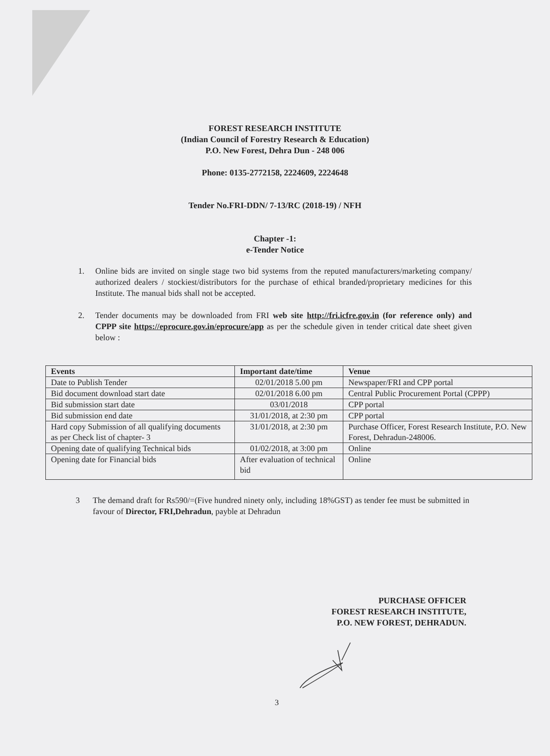FOREST RESEARCH INSTITUTE
(Indian Council of Forestry Research & Education)
P.O. New Forest, Dehra Dun - 248 006
Phone: 0135-2772158, 2224609, 2224648
Tender No.FRI-DDN/ 7-13/RC (2018-19) / NFH
Chapter -1:
e-Tender Notice
1. Online bids are invited on single stage two bid systems from the reputed manufacturers/marketing company/ authorized dealers / stockiest/distributors for the purchase of ethical branded/proprietary medicines for this Institute. The manual bids shall not be accepted.
2. Tender documents may be downloaded from FRI web site http://fri.icfre.gov.in (for reference only) and CPPP site https://eprocure.gov.in/eprocure/app as per the schedule given in tender critical date sheet given below :
| Events | Important date/time | Venue |
| --- | --- | --- |
| Date to Publish Tender | 02/01/2018 5.00 pm | Newspaper/FRI and CPP portal |
| Bid document download start date | 02/01/2018 6.00 pm | Central Public Procurement Portal (CPPP) |
| Bid submission start date | 03/01/2018 | CPP portal |
| Bid submission end date | 31/01/2018, at 2:30 pm | CPP portal |
| Hard copy Submission of all qualifying documents as per Check list of chapter- 3 | 31/01/2018, at 2:30 pm | Purchase Officer, Forest Research Institute, P.O. New Forest, Dehradun-248006. |
| Opening date of qualifying Technical bids | 01/02/2018, at 3:00 pm | Online |
| Opening date for Financial bids | After evaluation of technical bid | Online |
3 The demand draft for Rs590/=(Five hundred ninety only, including 18%GST) as tender fee must be submitted in favour of Director, FRI,Dehradun, payble at Dehradun
PURCHASE OFFICER
FOREST RESEARCH INSTITUTE,
P.O. NEW FOREST, DEHRADUN.
3